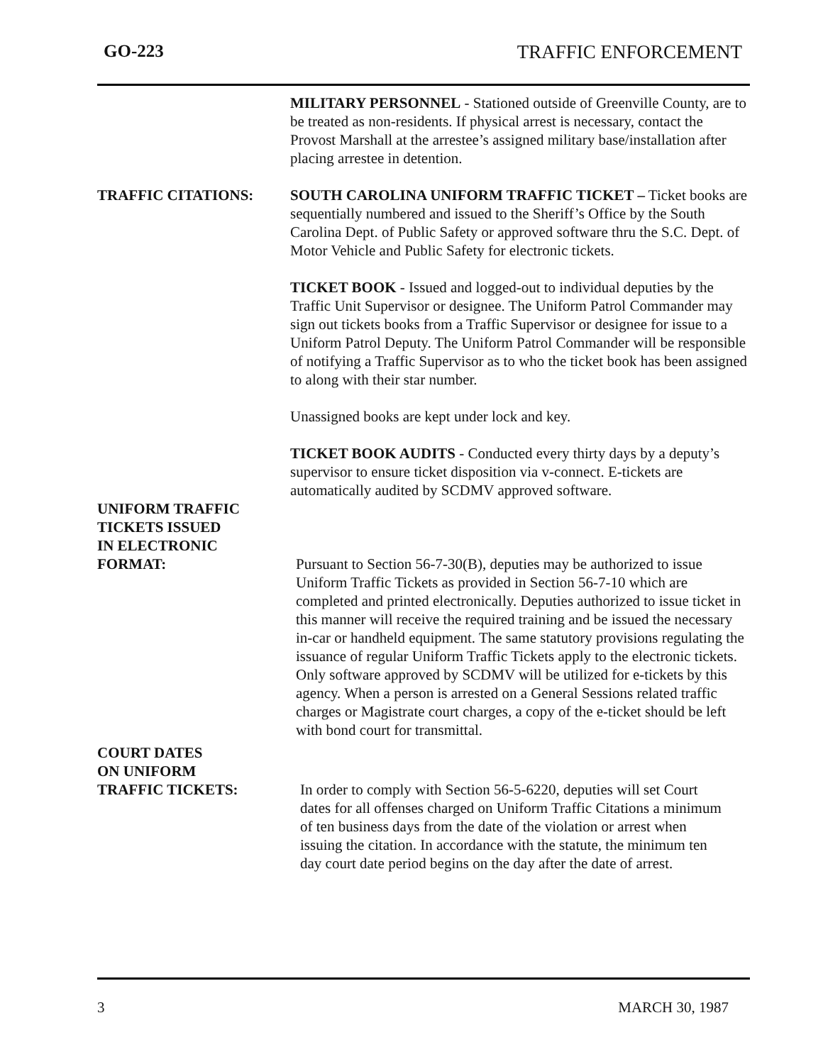GO-223 TRAFFIC ENFORCEMENT
MILITARY PERSONNEL - Stationed outside of Greenville County, are to be treated as non-residents. If physical arrest is necessary, contact the Provost Marshall at the arrestee’s assigned military base/installation after placing arrestee in detention.
TRAFFIC CITATIONS: SOUTH CAROLINA UNIFORM TRAFFIC TICKET – Ticket books are sequentially numbered and issued to the Sheriff’s Office by the South Carolina Dept. of Public Safety or approved software thru the S.C. Dept. of Motor Vehicle and Public Safety for electronic tickets.
TICKET BOOK - Issued and logged-out to individual deputies by the Traffic Unit Supervisor or designee. The Uniform Patrol Commander may sign out tickets books from a Traffic Supervisor or designee for issue to a Uniform Patrol Deputy. The Uniform Patrol Commander will be responsible of notifying a Traffic Supervisor as to who the ticket book has been assigned to along with their star number.
Unassigned books are kept under lock and key.
TICKET BOOK AUDITS - Conducted every thirty days by a deputy’s supervisor to ensure ticket disposition via v-connect. E-tickets are automatically audited by SCDMV approved software.
UNIFORM TRAFFIC
TICKETS ISSUED
IN ELECTRONIC
FORMAT:
Pursuant to Section 56-7-30(B), deputies may be authorized to issue Uniform Traffic Tickets as provided in Section 56-7-10 which are completed and printed electronically. Deputies authorized to issue ticket in this manner will receive the required training and be issued the necessary in-car or handheld equipment. The same statutory provisions regulating the issuance of regular Uniform Traffic Tickets apply to the electronic tickets. Only software approved by SCDMV will be utilized for e-tickets by this agency. When a person is arrested on a General Sessions related traffic charges or Magistrate court charges, a copy of the e-ticket should be left with bond court for transmittal.
COURT DATES
ON UNIFORM
TRAFFIC TICKETS:
In order to comply with Section 56-5-6220, deputies will set Court dates for all offenses charged on Uniform Traffic Citations a minimum of ten business days from the date of the violation or arrest when issuing the citation. In accordance with the statute, the minimum ten day court date period begins on the day after the date of arrest.
3 MARCH 30, 1987